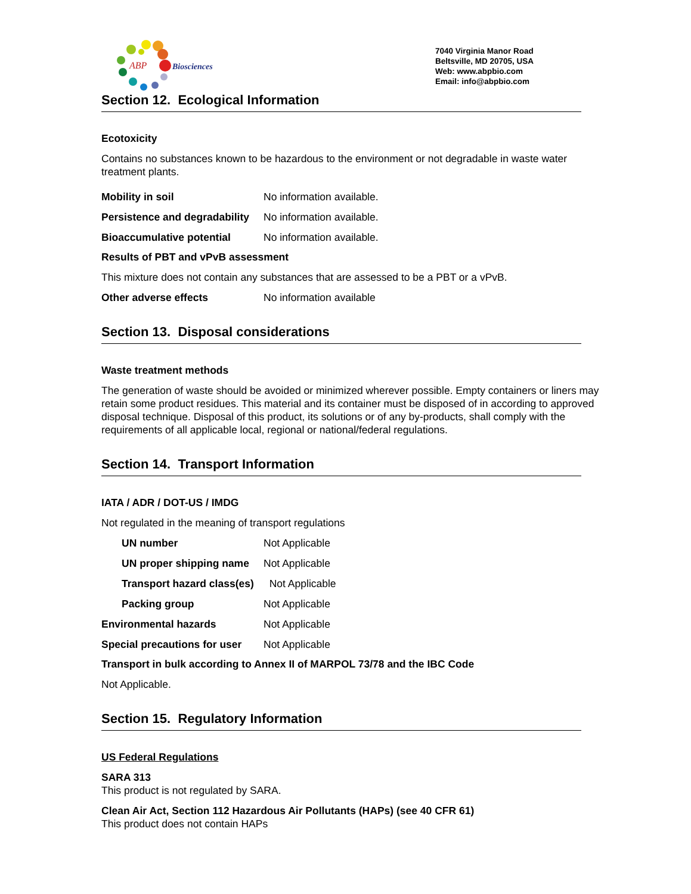ABP
Biosciences
7040 Virginia Manor Road
Beltsville, MD 20705, USA
Web: www.abpbio.com
Email: info@abpbio.com
Section 12. Ecological Information
Ecotoxicity
Contains no substances known to be hazardous to the environment or not degradable in waste water treatment plants.
Mobility in soil No information available.
Persistence and degradability No information available.
Bioaccumulative potential No information available.
Results of PBT and vPvB assessment
This mixture does not contain any substances that are assessed to be a PBT or a vPvB.
Other adverse effects No information available
Section 13. Disposal considerations
Waste treatment methods
The generation of waste should be avoided or minimized wherever possible. Empty containers or liners may retain some product residues. This material and its container must be disposed of in according to approved disposal technique. Disposal of this product, its solutions or of any by-products, shall comply with the requirements of all applicable local, regional or national/federal regulations.
Section 14. Transport Information
IATA / ADR / DOT-US / IMDG
Not regulated in the meaning of transport regulations
UN number Not Applicable
UN proper shipping name Not Applicable
Transport hazard class(es) Not Applicable
Packing group Not Applicable
Environmental hazards Not Applicable
Special precautions for user Not Applicable
Transport in bulk according to Annex II of MARPOL 73/78 and the IBC Code
Not Applicable.
Section 15. Regulatory Information
US Federal Regulations
SARA 313
This product is not regulated by SARA.
Clean Air Act, Section 112 Hazardous Air Pollutants (HAPs) (see 40 CFR 61)
This product does not contain HAPs